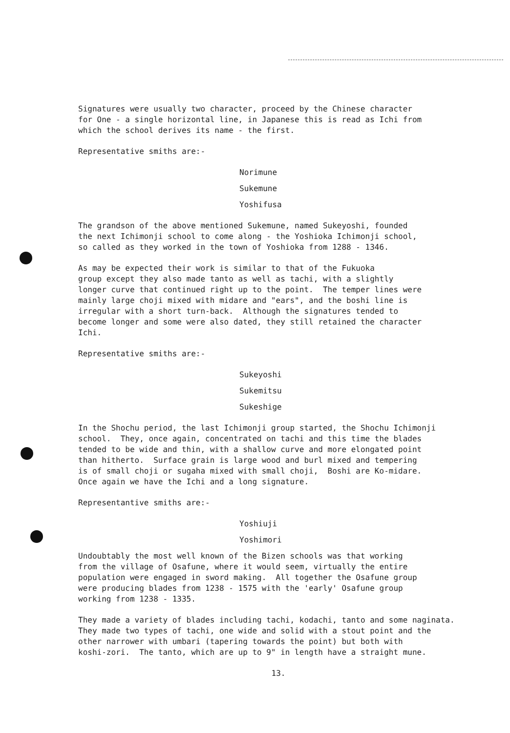Signatures were usually two character, proceed by the Chinese character for One - a single horizontal line, in Japanese this is read as Ichi from which the school derives its name - the first.
Representative smiths are:-
Norimune
Sukemune
Yoshifusa
The grandson of the above mentioned Sukemune, named Sukeyoshi, founded the next Ichimonji school to come along - the Yoshioka Ichimonji school, so called as they worked in the town of Yoshioka from 1288 - 1346.
As may be expected their work is similar to that of the Fukuoka group except they also made tanto as well as tachi, with a slightly longer curve that continued right up to the point. The temper lines were mainly large choji mixed with midare and "ears", and the boshi line is irregular with a short turn-back. Although the signatures tended to become longer and some were also dated, they still retained the character Ichi.
Representative smiths are:-
Sukeyoshi
Sukemitsu
Sukeshige
In the Shochu period, the last Ichimonji group started, the Shochu Ichimonji school. They, once again, concentrated on tachi and this time the blades tended to be wide and thin, with a shallow curve and more elongated point than hitherto. Surface grain is large wood and burl mixed and tempering is of small choji or sugaha mixed with small choji, Boshi are Ko-midare. Once again we have the Ichi and a long signature.
Representantive smiths are:-
Yoshiuji
Yoshimori
Undoubtably the most well known of the Bizen schools was that working from the village of Osafune, where it would seem, virtually the entire population were engaged in sword making. All together the Osafune group were producing blades from 1238 - 1575 with the 'early' Osafune group working from 1238 - 1335.
They made a variety of blades including tachi, kodachi, tanto and some naginata. They made two types of tachi, one wide and solid with a stout point and the other narrower with umbari (tapering towards the point) but both with koshi-zori. The tanto, which are up to 9" in length have a straight mune.
13.